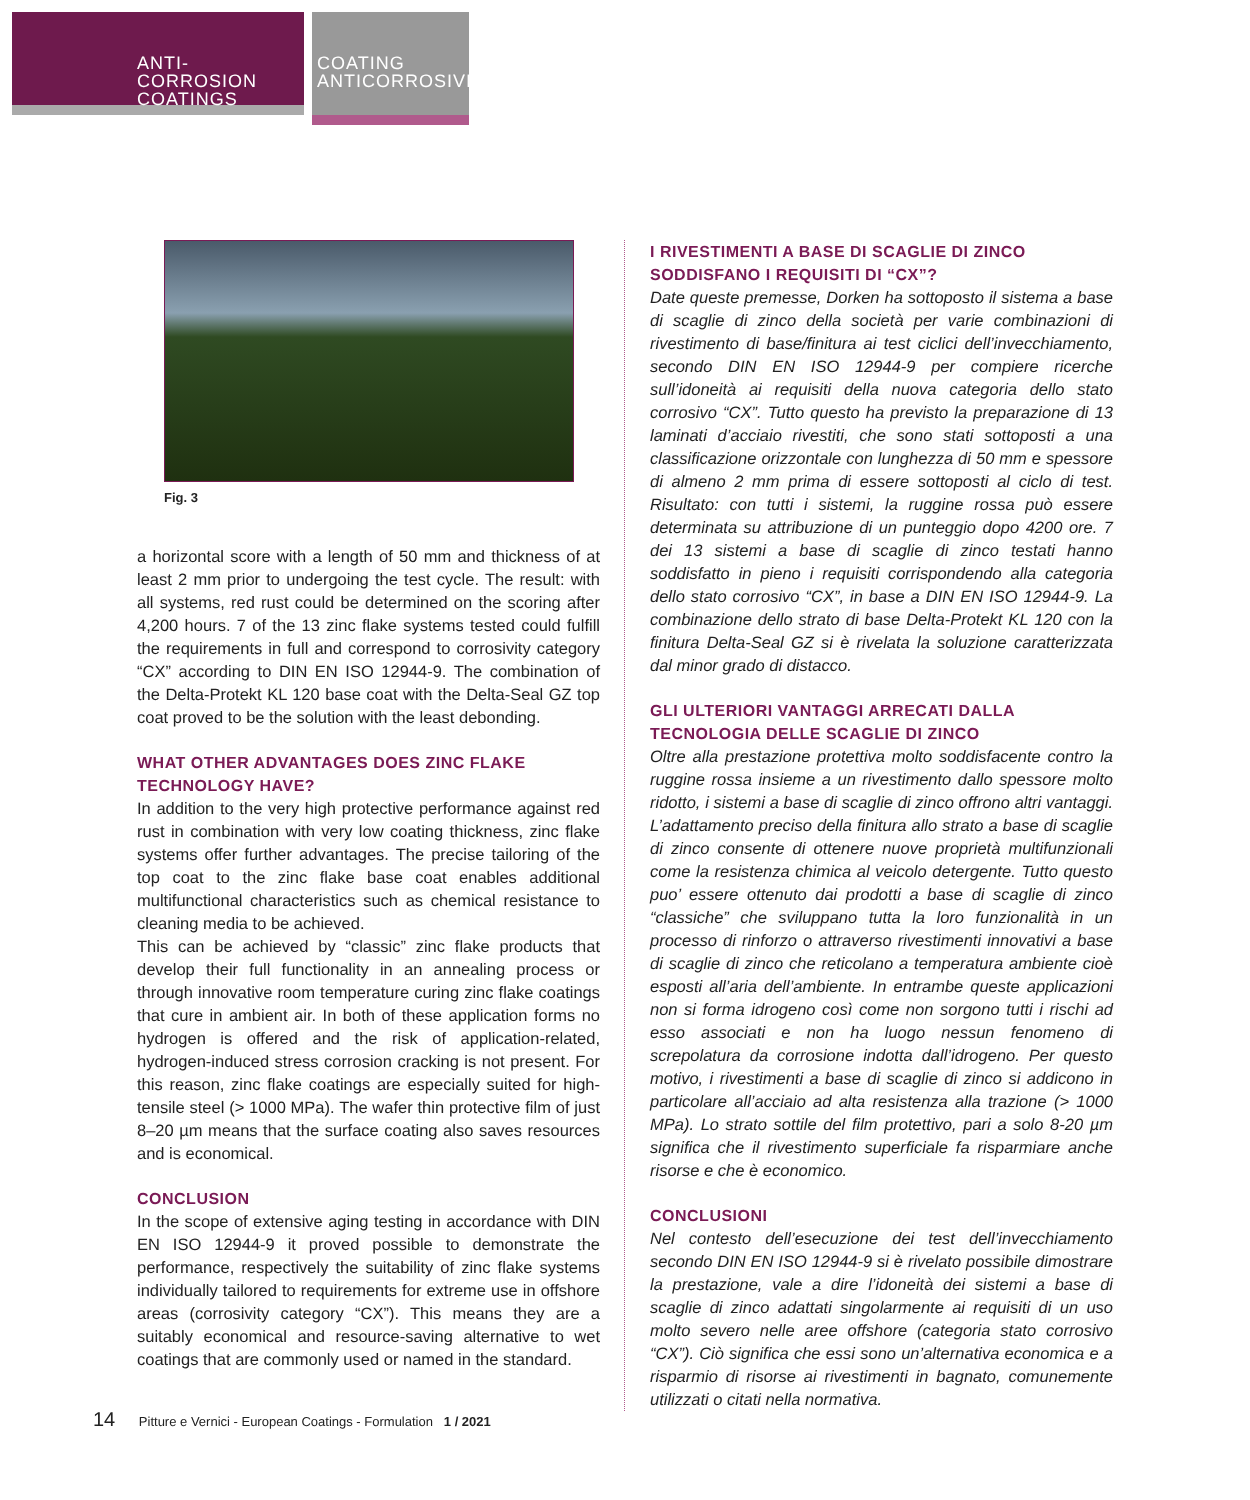ANTI-CORROSION
COATINGS
COATING
ANTICORROSIVI
Fig. 3
a horizontal score with a length of 50 mm and thickness of at least 2 mm prior to undergoing the test cycle. The result: with all systems, red rust could be determined on the scoring after 4,200 hours. 7 of the 13 zinc flake systems tested could fulfill the requirements in full and correspond to corrosivity category “CX” according to DIN EN ISO 12944-9. The combination of the Delta-Protekt KL 120 base coat with the Delta-Seal GZ top coat proved to be the solution with the least debonding.
WHAT OTHER ADVANTAGES DOES ZINC FLAKE TECHNOLOGY HAVE?
In addition to the very high protective performance against red rust in combination with very low coating thickness, zinc flake systems offer further advantages. The precise tailoring of the top coat to the zinc flake base coat enables additional multifunctional characteristics such as chemical resistance to cleaning media to be achieved.
This can be achieved by “classic” zinc flake products that develop their full functionality in an annealing process or through innovative room temperature curing zinc flake coatings that cure in ambient air. In both of these application forms no hydrogen is offered and the risk of application-related, hydrogen-induced stress corrosion cracking is not present. For this reason, zinc flake coatings are especially suited for high-tensile steel (> 1000 MPa). The wafer thin protective film of just 8–20 µm means that the surface coating also saves resources and is economical.
CONCLUSION
In the scope of extensive aging testing in accordance with DIN EN ISO 12944-9 it proved possible to demonstrate the performance, respectively the suitability of zinc flake systems individually tailored to requirements for extreme use in offshore areas (corrosivity category “CX”). This means they are a suitably economical and resource-saving alternative to wet coatings that are commonly used or named in the standard.
I RIVESTIMENTI A BASE DI SCAGLIE DI ZINCO SODDISFANO I REQUISITI DI “CX”?
Date queste premesse, Dorken ha sottoposto il sistema a base di scaglie di zinco della società per varie combinazioni di rivestimento di base/finitura ai test ciclici dell’invecchiamento, secondo DIN EN ISO 12944-9 per compiere ricerche sull’idoneità ai requisiti della nuova categoria dello stato corrosivo “CX”. Tutto questo ha previsto la preparazione di 13 laminati d’acciaio rivestiti, che sono stati sottoposti a una classificazione orizzontale con lunghezza di 50 mm e spessore di almeno 2 mm prima di essere sottoposti al ciclo di test. Risultato: con tutti i sistemi, la ruggine rossa può essere determinata su attribuzione di un punteggio dopo 4200 ore. 7 dei 13 sistemi a base di scaglie di zinco testati hanno soddisfatto in pieno i requisiti corrispondendo alla categoria dello stato corrosivo “CX”, in base a DIN EN ISO 12944-9. La combinazione dello strato di base Delta-Protekt KL 120 con la finitura Delta-Seal GZ si è rivelata la soluzione caratterizzata dal minor grado di distacco.
GLI ULTERIORI VANTAGGI ARRECATI DALLA TECNOLOGIA DELLE SCAGLIE DI ZINCO
Oltre alla prestazione protettiva molto soddisfacente contro la ruggine rossa insieme a un rivestimento dallo spessore molto ridotto, i sistemi a base di scaglie di zinco offrono altri vantaggi. L’adattamento preciso della finitura allo strato a base di scaglie di zinco consente di ottenere nuove proprietà multifunzionali come la resistenza chimica al veicolo detergente. Tutto questo puo’ essere ottenuto dai prodotti a base di scaglie di zinco “classiche” che sviluppano tutta la loro funzionalità in un processo di rinforzo o attraverso rivestimenti innovativi a base di scaglie di zinco che reticolano a temperatura ambiente cioè esposti all’aria dell’ambiente. In entrambe queste applicazioni non si forma idrogeno così come non sorgono tutti i rischi ad esso associati e non ha luogo nessun fenomeno di screpolatura da corrosione indotta dall’idrogeno. Per questo motivo, i rivestimenti a base di scaglie di zinco si addicono in particolare all’acciaio ad alta resistenza alla trazione (> 1000 MPa). Lo strato sottile del film protettivo, pari a solo 8-20 µm significa che il rivestimento superficiale fa risparmiare anche risorse e che è economico.
CONCLUSIONI
Nel contesto dell’esecuzione dei test dell’invecchiamento secondo DIN EN ISO 12944-9 si è rivelato possibile dimostrare la prestazione, vale a dire l’idoneità dei sistemi a base di scaglie di zinco adattati singolarmente ai requisiti di un uso molto severo nelle aree offshore (categoria stato corrosivo “CX”). Ciò significa che essi sono un’alternativa economica e a risparmio di risorse ai rivestimenti in bagnato, comunemente utilizzati o citati nella normativa.
14 Pitture e Vernici - European Coatings - Formulation 1 / 2021